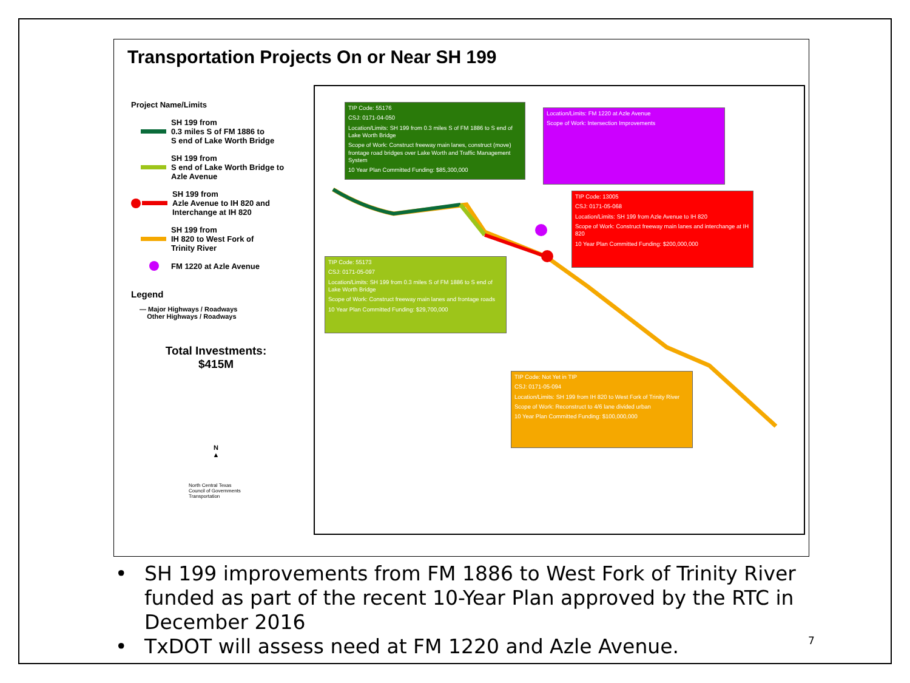Transportation Projects On or Near SH 199
Project Name/Limits
SH 199 from
0.3 miles S of FM 1886 to
S end of Lake Worth Bridge
SH 199 from
S end of Lake Worth Bridge to
Azle Avenue
SH 199 from
Azle Avenue to IH 820 and
Interchange at IH 820
SH 199 from
IH 820 to West Fork of
Trinity River
FM 1220 at Azle Avenue
Legend
— Major Highways / Roadways
Other Highways / Roadways
Total Investments:
$415M
N
▲
North Central Texas
Council of Governments
Transportation
TIP Code: 55176
CSJ: 0171-04-050
Location/Limits: SH 199 from 0.3 miles S of FM 1886 to S end of Lake Worth Bridge
Scope of Work: Construct freeway main lanes, construct (move) frontage road bridges over Lake Worth and Traffic Management System
10 Year Plan Committed Funding: $85,300,000
Location/Limits: FM 1220 at Azle Avenue
Scope of Work: Intersection Improvements
TIP Code: 13005
CSJ: 0171-05-068
Location/Limits: SH 199 from Azle Avenue to IH 820
Scope of Work: Construct freeway main lanes and interchange at IH 820
10 Year Plan Committed Funding: $200,000,000
TIP Code: 55173
CSJ: 0171-05-097
Location/Limits: SH 199 from 0.3 miles S of FM 1886 to S end of Lake Worth Bridge
Scope of Work: Construct freeway main lanes and frontage roads
10 Year Plan Committed Funding: $29,700,000
TIP Code: Not Yet in TIP
CSJ: 0171-05-094
Location/Limits: SH 199 from IH 820 to West Fork of Trinity River
Scope of Work: Reconstruct to 4/6 lane divided urban
10 Year Plan Committed Funding: $100,000,000
• SH 199 improvements from FM 1886 to West Fork of Trinity River funded as part of the recent 10-Year Plan approved by the RTC in December 2016
• TxDOT will assess need at FM 1220 and Azle Avenue.
7